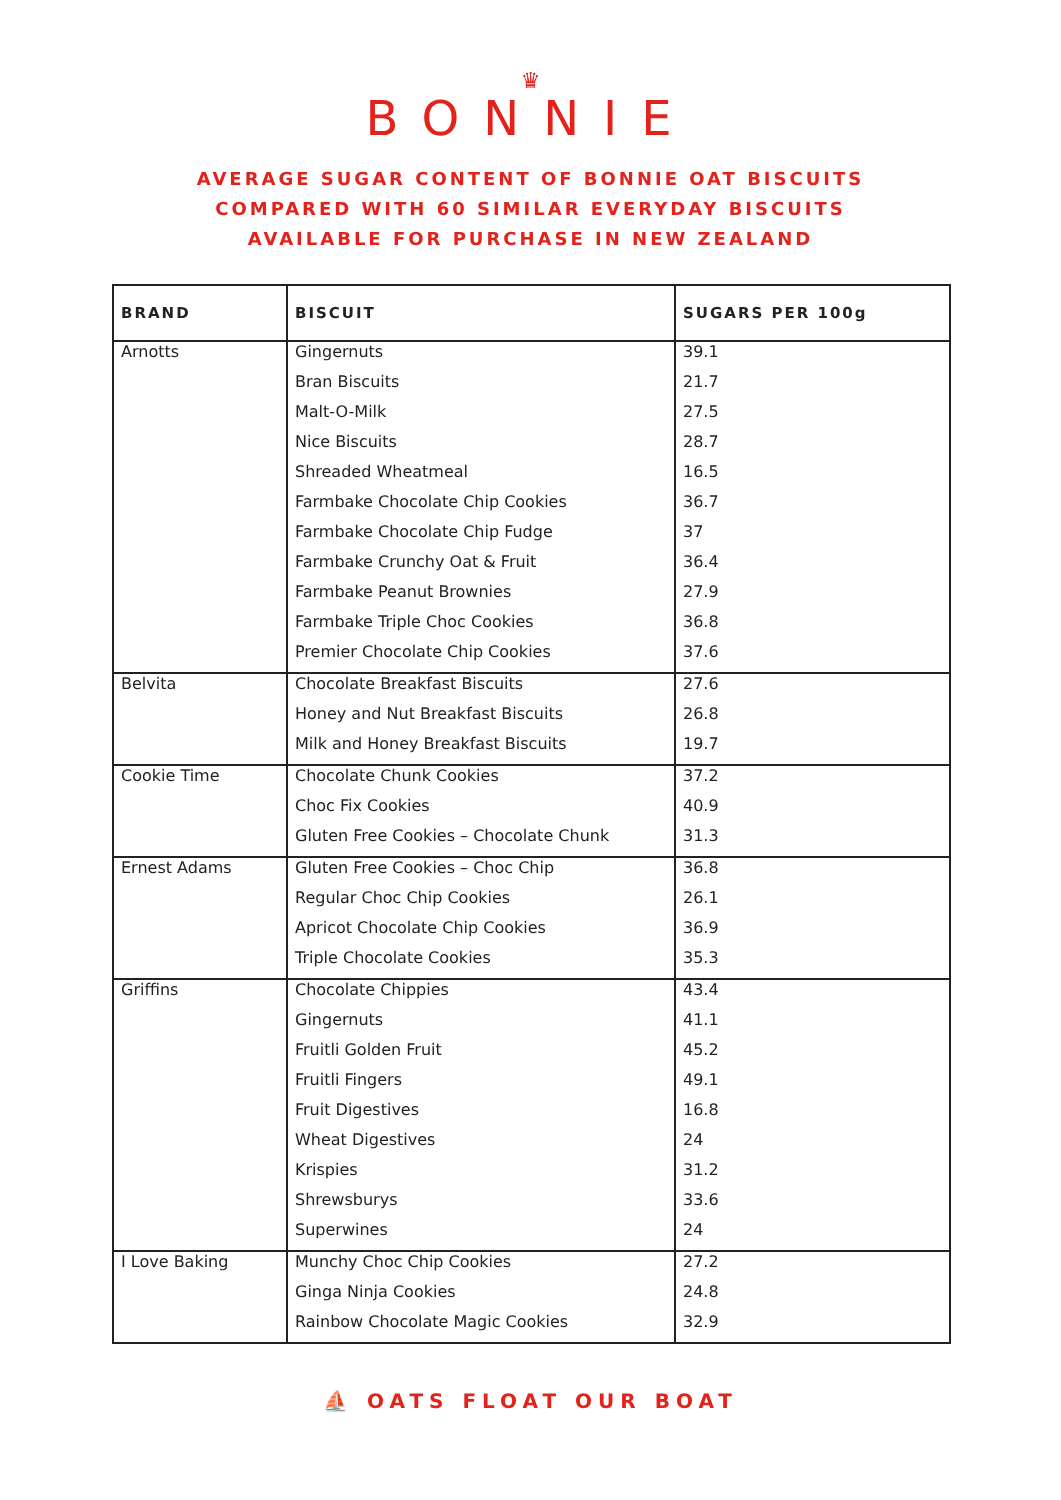♛
BONNIE
AVERAGE SUGAR CONTENT OF BONNIE OAT BISCUITS
COMPARED WITH 60 SIMILAR EVERYDAY BISCUITS
AVAILABLE FOR PURCHASE IN NEW ZEALAND
| BRAND | BISCUIT | SUGARS PER 100g |
| --- | --- | --- |
| Arnotts | Gingernuts | 39.1 |
| | Bran Biscuits | 21.7 |
| | Malt-O-Milk | 27.5 |
| | Nice Biscuits | 28.7 |
| | Shreaded Wheatmeal | 16.5 |
| | Farmbake Chocolate Chip Cookies | 36.7 |
| | Farmbake Chocolate Chip Fudge | 37 |
| | Farmbake Crunchy Oat & Fruit | 36.4 |
| | Farmbake Peanut Brownies | 27.9 |
| | Farmbake Triple Choc Cookies | 36.8 |
| | Premier Chocolate Chip Cookies | 37.6 |
| Belvita | Chocolate Breakfast Biscuits | 27.6 |
| | Honey and Nut Breakfast Biscuits | 26.8 |
| | Milk and Honey Breakfast Biscuits | 19.7 |
| Cookie Time | Chocolate Chunk Cookies | 37.2 |
| | Choc Fix Cookies | 40.9 |
| | Gluten Free Cookies – Chocolate Chunk | 31.3 |
| Ernest Adams | Gluten Free Cookies – Choc Chip | 36.8 |
| | Regular Choc Chip Cookies | 26.1 |
| | Apricot Chocolate Chip Cookies | 36.9 |
| | Triple Chocolate Cookies | 35.3 |
| Griffins | Chocolate Chippies | 43.4 |
| | Gingernuts | 41.1 |
| | Fruitli Golden Fruit | 45.2 |
| | Fruitli Fingers | 49.1 |
| | Fruit Digestives | 16.8 |
| | Wheat Digestives | 24 |
| | Krispies | 31.2 |
| | Shrewsburys | 33.6 |
| | Superwines | 24 |
| I Love Baking | Munchy Choc Chip Cookies | 27.2 |
| | Ginga Ninja Cookies | 24.8 |
| | Rainbow Chocolate Magic Cookies | 32.9 |
⛵ OATS FLOAT OUR BOAT